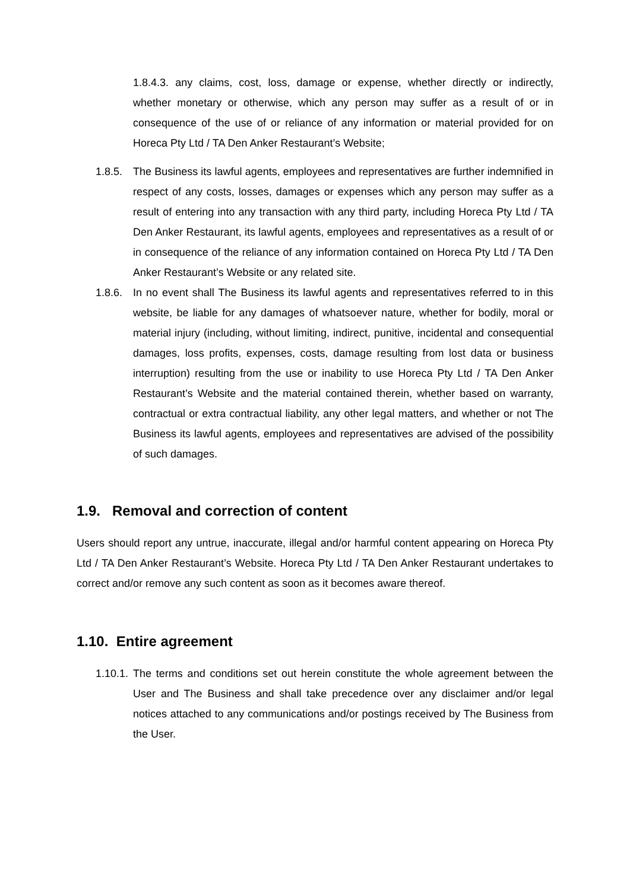1.8.4.3. any claims, cost, loss, damage or expense, whether directly or indirectly, whether monetary or otherwise, which any person may suffer as a result of or in consequence of the use of or reliance of any information or material provided for on Horeca Pty Ltd / TA Den Anker Restaurant’s Website;
1.8.5. The Business its lawful agents, employees and representatives are further indemnified in respect of any costs, losses, damages or expenses which any person may suffer as a result of entering into any transaction with any third party, including Horeca Pty Ltd / TA Den Anker Restaurant, its lawful agents, employees and representatives as a result of or in consequence of the reliance of any information contained on Horeca Pty Ltd / TA Den Anker Restaurant’s Website or any related site.
1.8.6. In no event shall The Business its lawful agents and representatives referred to in this website, be liable for any damages of whatsoever nature, whether for bodily, moral or material injury (including, without limiting, indirect, punitive, incidental and consequential damages, loss profits, expenses, costs, damage resulting from lost data or business interruption) resulting from the use or inability to use Horeca Pty Ltd / TA Den Anker Restaurant’s Website and the material contained therein, whether based on warranty, contractual or extra contractual liability, any other legal matters, and whether or not The Business its lawful agents, employees and representatives are advised of the possibility of such damages.
1.9. Removal and correction of content
Users should report any untrue, inaccurate, illegal and/or harmful content appearing on Horeca Pty Ltd / TA Den Anker Restaurant’s Website. Horeca Pty Ltd / TA Den Anker Restaurant undertakes to correct and/or remove any such content as soon as it becomes aware thereof.
1.10. Entire agreement
1.10.1. The terms and conditions set out herein constitute the whole agreement between the User and The Business and shall take precedence over any disclaimer and/or legal notices attached to any communications and/or postings received by The Business from the User.